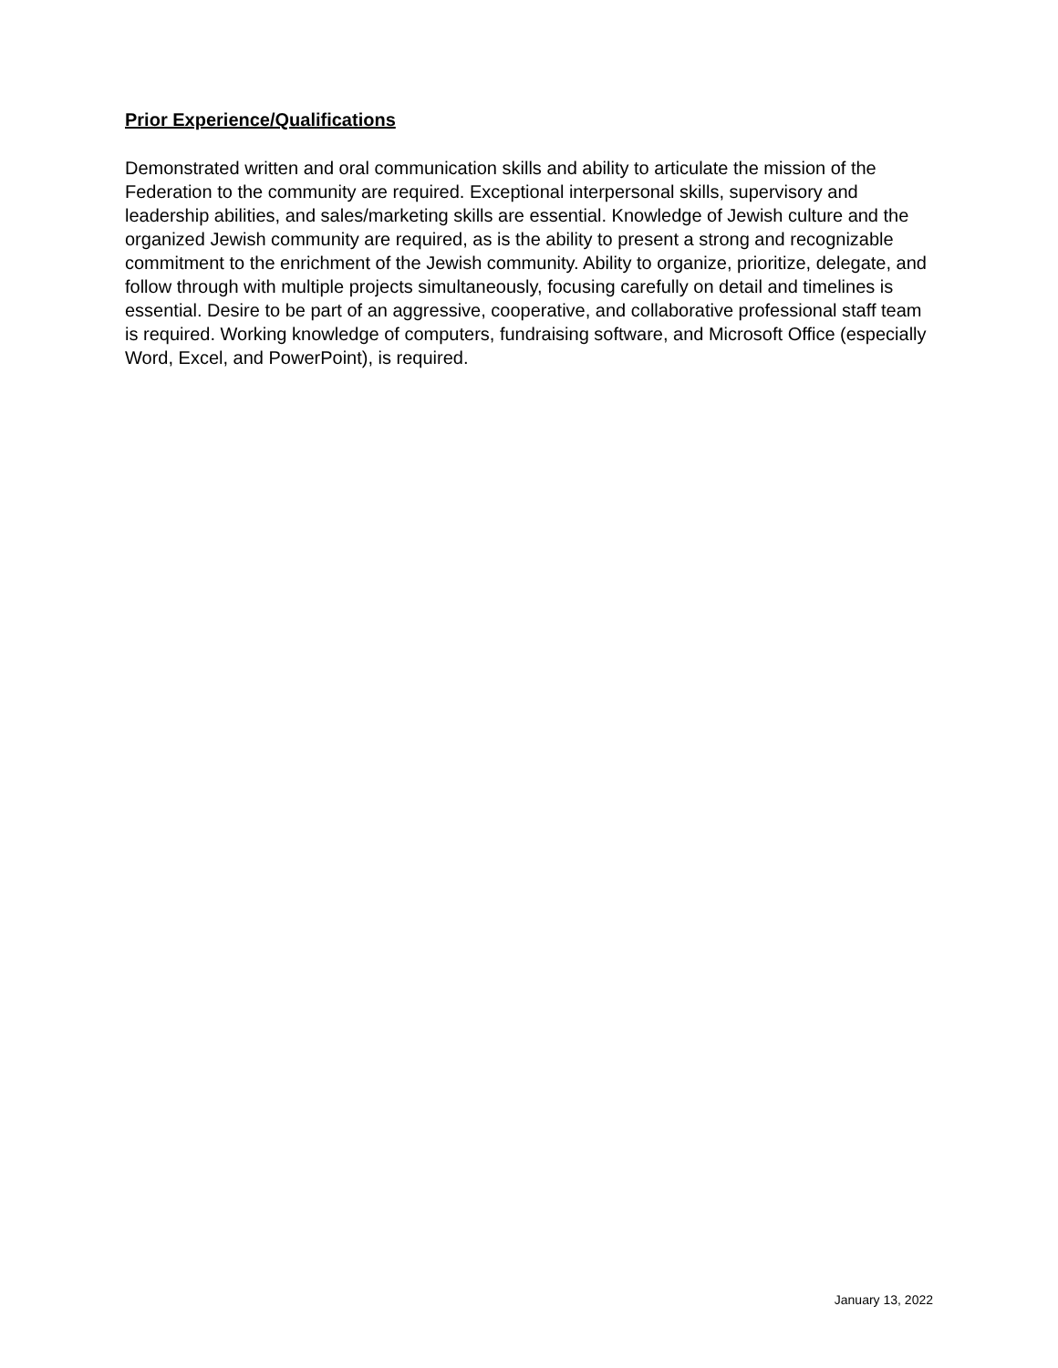Prior Experience/Qualifications
Demonstrated written and oral communication skills and ability to articulate the mission of the Federation to the community are required. Exceptional interpersonal skills, supervisory and leadership abilities, and sales/marketing skills are essential. Knowledge of Jewish culture and the organized Jewish community are required, as is the ability to present a strong and recognizable commitment to the enrichment of the Jewish community. Ability to organize, prioritize, delegate, and follow through with multiple projects simultaneously, focusing carefully on detail and timelines is essential. Desire to be part of an aggressive, cooperative, and collaborative professional staff team is required. Working knowledge of computers, fundraising software, and Microsoft Office (especially Word, Excel, and PowerPoint), is required.
January 13, 2022